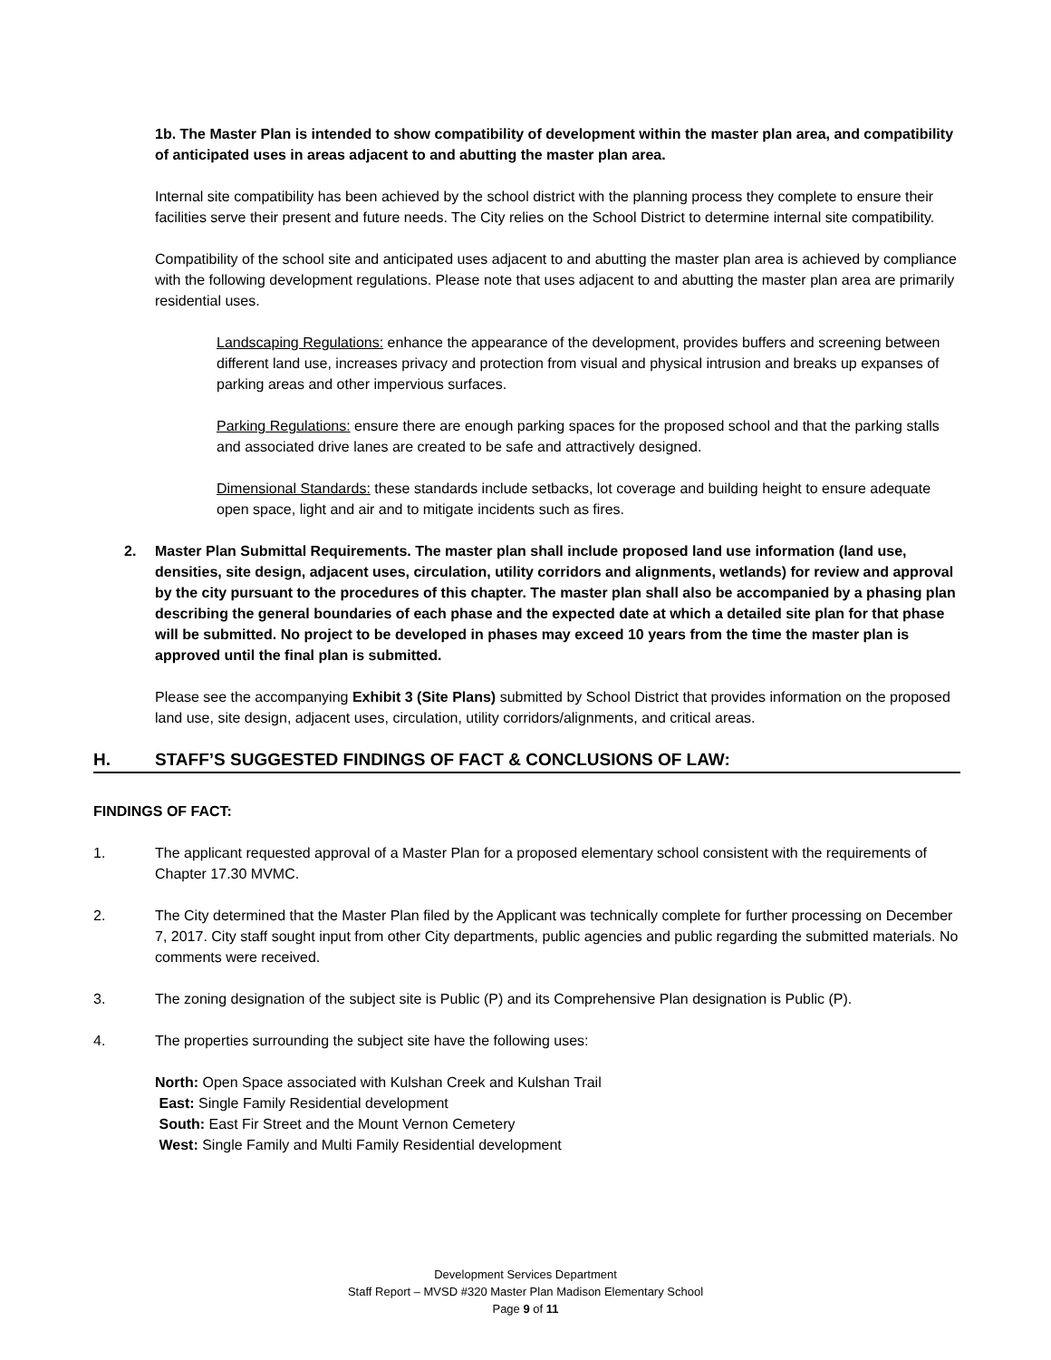1b. The Master Plan is intended to show compatibility of development within the master plan area, and compatibility of anticipated uses in areas adjacent to and abutting the master plan area.
Internal site compatibility has been achieved by the school district with the planning process they complete to ensure their facilities serve their present and future needs. The City relies on the School District to determine internal site compatibility.
Compatibility of the school site and anticipated uses adjacent to and abutting the master plan area is achieved by compliance with the following development regulations. Please note that uses adjacent to and abutting the master plan area are primarily residential uses.
Landscaping Regulations: enhance the appearance of the development, provides buffers and screening between different land use, increases privacy and protection from visual and physical intrusion and breaks up expanses of parking areas and other impervious surfaces.
Parking Regulations: ensure there are enough parking spaces for the proposed school and that the parking stalls and associated drive lanes are created to be safe and attractively designed.
Dimensional Standards: these standards include setbacks, lot coverage and building height to ensure adequate open space, light and air and to mitigate incidents such as fires.
2. Master Plan Submittal Requirements. The master plan shall include proposed land use information (land use, densities, site design, adjacent uses, circulation, utility corridors and alignments, wetlands) for review and approval by the city pursuant to the procedures of this chapter. The master plan shall also be accompanied by a phasing plan describing the general boundaries of each phase and the expected date at which a detailed site plan for that phase will be submitted. No project to be developed in phases may exceed 10 years from the time the master plan is approved until the final plan is submitted.
Please see the accompanying Exhibit 3 (Site Plans) submitted by School District that provides information on the proposed land use, site design, adjacent uses, circulation, utility corridors/alignments, and critical areas.
H. STAFF’S SUGGESTED FINDINGS OF FACT & CONCLUSIONS OF LAW:
FINDINGS OF FACT:
1. The applicant requested approval of a Master Plan for a proposed elementary school consistent with the requirements of Chapter 17.30 MVMC.
2. The City determined that the Master Plan filed by the Applicant was technically complete for further processing on December 7, 2017. City staff sought input from other City departments, public agencies and public regarding the submitted materials. No comments were received.
3. The zoning designation of the subject site is Public (P) and its Comprehensive Plan designation is Public (P).
4. The properties surrounding the subject site have the following uses:
North: Open Space associated with Kulshan Creek and Kulshan Trail
East: Single Family Residential development
South: East Fir Street and the Mount Vernon Cemetery
West: Single Family and Multi Family Residential development
Development Services Department
Staff Report – MVSD #320 Master Plan Madison Elementary School
Page 9 of 11